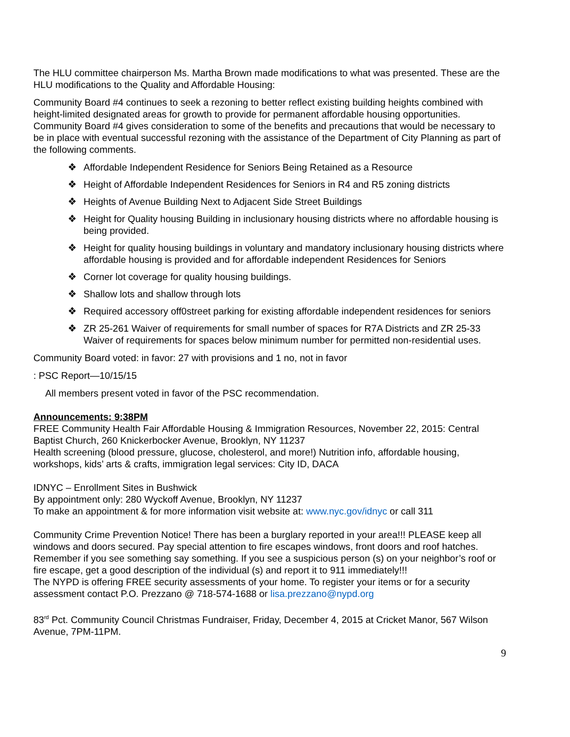The HLU committee chairperson Ms. Martha Brown made modifications to what was presented. These are the HLU modifications to the Quality and Affordable Housing:
Community Board #4 continues to seek a rezoning to better reflect existing building heights combined with height-limited designated areas for growth to provide for permanent affordable housing opportunities. Community Board #4 gives consideration to some of the benefits and precautions that would be necessary to be in place with eventual successful rezoning with the assistance of the Department of City Planning as part of the following comments.
❖ Affordable Independent Residence for Seniors Being Retained as a Resource
❖ Height of Affordable Independent Residences for Seniors in R4 and R5 zoning districts
❖ Heights of Avenue Building Next to Adjacent Side Street Buildings
❖ Height for Quality housing Building in inclusionary housing districts where no affordable housing is being provided.
❖ Height for quality housing buildings in voluntary and mandatory inclusionary housing districts where affordable housing is provided and for affordable independent Residences for Seniors
❖ Corner lot coverage for quality housing buildings.
❖ Shallow lots and shallow through lots
❖ Required accessory off0street parking for existing affordable independent residences for seniors
❖ ZR 25-261 Waiver of requirements for small number of spaces for R7A Districts and ZR 25-33 Waiver of requirements for spaces below minimum number for permitted non-residential uses.
Community Board voted: in favor: 27 with provisions and 1 no, not in favor
: PSC Report—10/15/15
All members present voted in favor of the PSC recommendation.
Announcements: 9:38PM
FREE Community Health Fair Affordable Housing & Immigration Resources, November 22, 2015: Central Baptist Church, 260 Knickerbocker Avenue, Brooklyn, NY 11237
Health screening (blood pressure, glucose, cholesterol, and more!) Nutrition info, affordable housing, workshops, kids’ arts & crafts, immigration legal services: City ID, DACA
IDNYC – Enrollment Sites in Bushwick
By appointment only: 280 Wyckoff Avenue, Brooklyn, NY 11237
To make an appointment & for more information visit website at: www.nyc.gov/idnyc or call 311
Community Crime Prevention Notice! There has been a burglary reported in your area!!! PLEASE keep all windows and doors secured. Pay special attention to fire escapes windows, front doors and roof hatches. Remember if you see something say something. If you see a suspicious person (s) on your neighbor’s roof or fire escape, get a good description of the individual (s) and report it to 911 immediately!!!
The NYPD is offering FREE security assessments of your home. To register your items or for a security assessment contact P.O. Prezzano @ 718-574-1688 or lisa.prezzano@nypd.org
83<sup>rd</sup> Pct. Community Council Christmas Fundraiser, Friday, December 4, 2015 at Cricket Manor, 567 Wilson Avenue, 7PM-11PM.
9